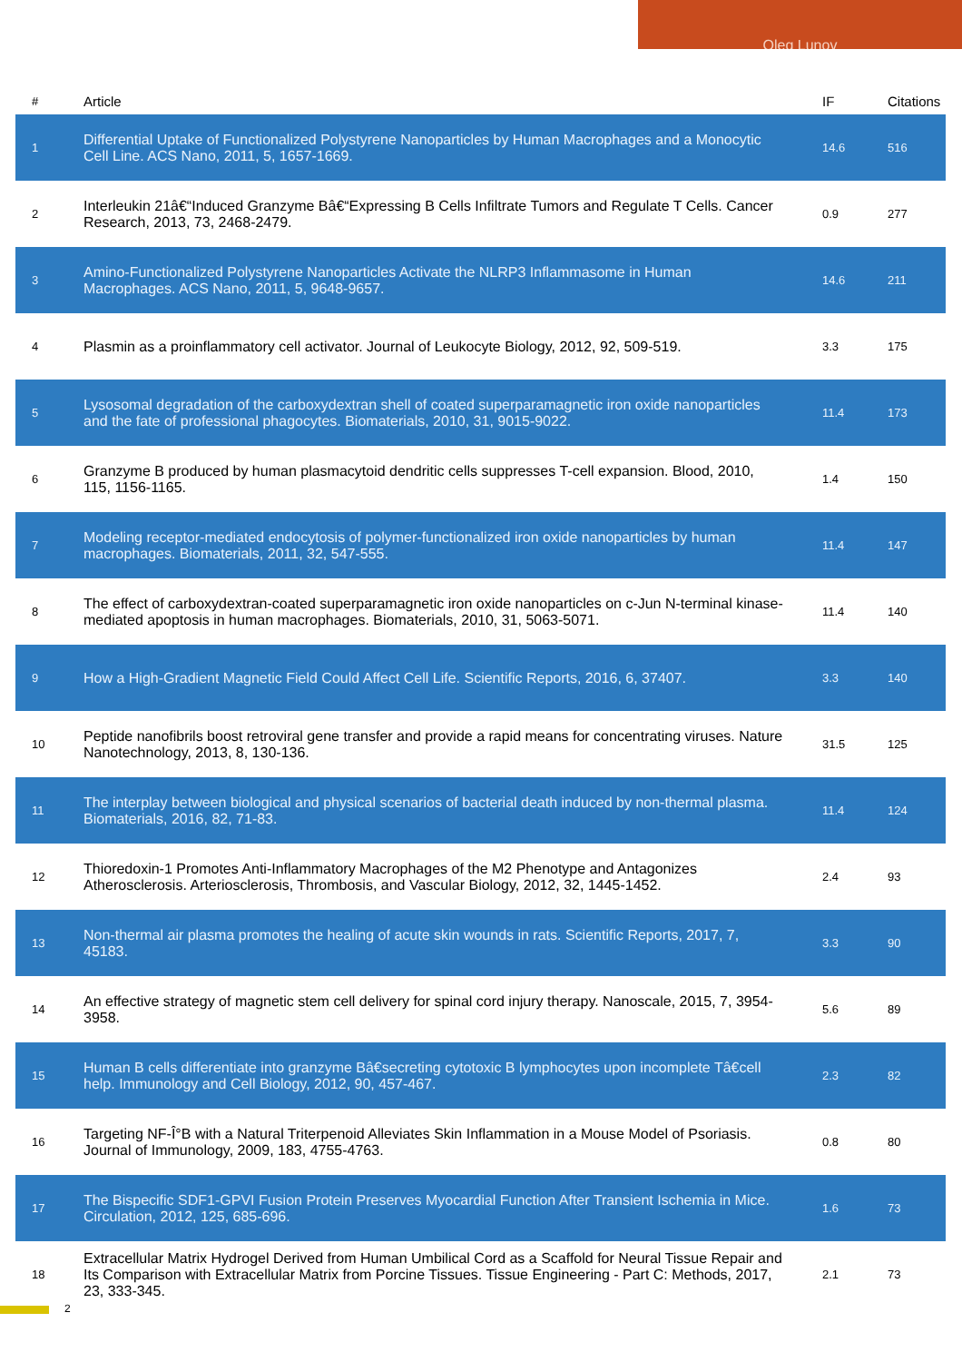Oleg Lunov
| # | Article | IF | Citations |
| --- | --- | --- | --- |
| 1 | Differential Uptake of Functionalized Polystyrene Nanoparticles by Human Macrophages and a Monocytic Cell Line. ACS Nano, 2011, 5, 1657-1669. | 14.6 | 516 |
| 2 | Interleukin 21â€“Induced Granzyme Bâ€“Expressing B Cells Infiltrate Tumors and Regulate T Cells. Cancer Research, 2013, 73, 2468-2479. | 0.9 | 277 |
| 3 | Amino-Functionalized Polystyrene Nanoparticles Activate the NLRP3 Inflammasome in Human Macrophages. ACS Nano, 2011, 5, 9648-9657. | 14.6 | 211 |
| 4 | Plasmin as a proinflammatory cell activator. Journal of Leukocyte Biology, 2012, 92, 509-519. | 3.3 | 175 |
| 5 | Lysosomal degradation of the carboxydextran shell of coated superparamagnetic iron oxide nanoparticles and the fate of professional phagocytes. Biomaterials, 2010, 31, 9015-9022. | 11.4 | 173 |
| 6 | Granzyme B produced by human plasmacytoid dendritic cells suppresses T-cell expansion. Blood, 2010, 115, 1156-1165. | 1.4 | 150 |
| 7 | Modeling receptor-mediated endocytosis of polymer-functionalized iron oxide nanoparticles by human macrophages. Biomaterials, 2011, 32, 547-555. | 11.4 | 147 |
| 8 | The effect of carboxydextran-coated superparamagnetic iron oxide nanoparticles on c-Jun N-terminal kinase-mediated apoptosis in human macrophages. Biomaterials, 2010, 31, 5063-5071. | 11.4 | 140 |
| 9 | How a High-Gradient Magnetic Field Could Affect Cell Life. Scientific Reports, 2016, 6, 37407. | 3.3 | 140 |
| 10 | Peptide nanofibrils boost retroviral gene transfer and provide a rapid means for concentrating viruses. Nature Nanotechnology, 2013, 8, 130-136. | 31.5 | 125 |
| 11 | The interplay between biological and physical scenarios of bacterial death induced by non-thermal plasma. Biomaterials, 2016, 82, 71-83. | 11.4 | 124 |
| 12 | Thioredoxin-1 Promotes Anti-Inflammatory Macrophages of the M2 Phenotype and Antagonizes Atherosclerosis. Arteriosclerosis, Thrombosis, and Vascular Biology, 2012, 32, 1445-1452. | 2.4 | 93 |
| 13 | Non-thermal air plasma promotes the healing of acute skin wounds in rats. Scientific Reports, 2017, 7, 45183. | 3.3 | 90 |
| 14 | An effective strategy of magnetic stem cell delivery for spinal cord injury therapy. Nanoscale, 2015, 7, 3954-3958. | 5.6 | 89 |
| 15 | Human B cells differentiate into granzyme Bâ€secreting cytotoxic B lymphocytes upon incomplete Tâ€cell help. Immunology and Cell Biology, 2012, 90, 457-467. | 2.3 | 82 |
| 16 | Targeting NF-Î°B with a Natural Triterpenoid Alleviates Skin Inflammation in a Mouse Model of Psoriasis. Journal of Immunology, 2009, 183, 4755-4763. | 0.8 | 80 |
| 17 | The Bispecific SDF1-GPVI Fusion Protein Preserves Myocardial Function After Transient Ischemia in Mice. Circulation, 2012, 125, 685-696. | 1.6 | 73 |
| 18 | Extracellular Matrix Hydrogel Derived from Human Umbilical Cord as a Scaffold for Neural Tissue Repair and Its Comparison with Extracellular Matrix from Porcine Tissues. Tissue Engineering - Part C: Methods, 2017, 23, 333-345. | 2.1 | 73 |
2